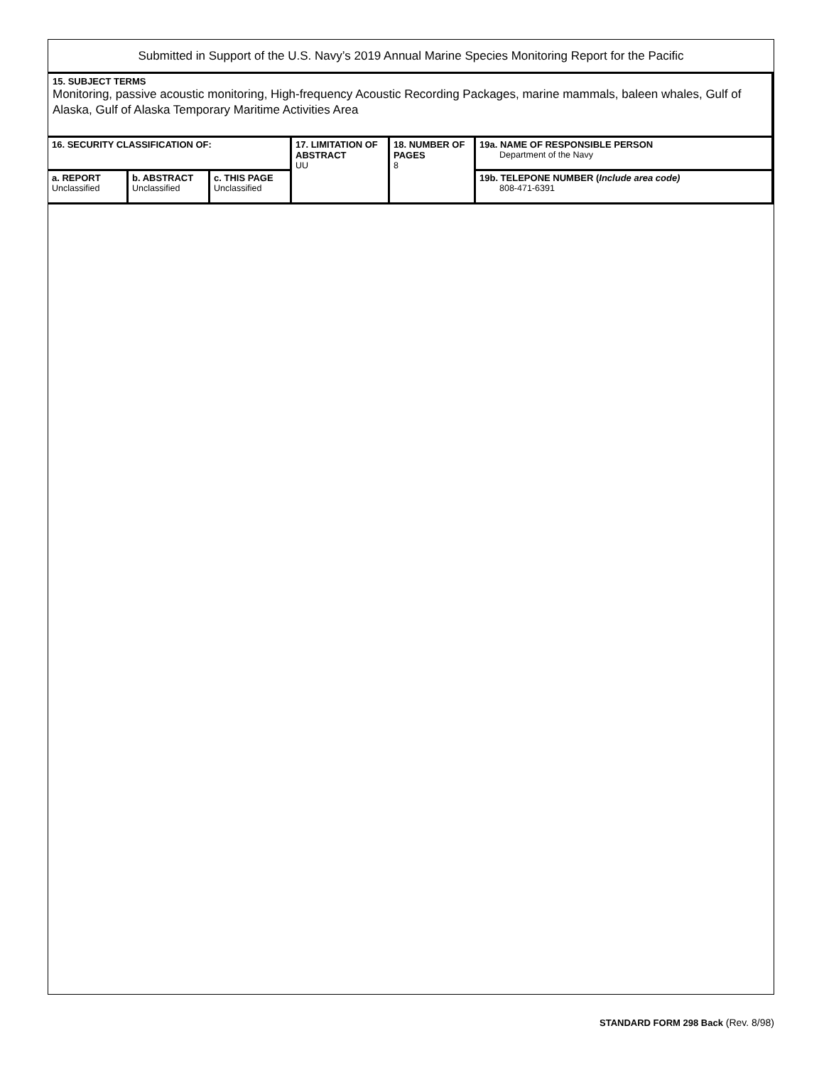Submitted in Support of the U.S. Navy’s 2019 Annual Marine Species Monitoring Report for the Pacific
15. SUBJECT TERMS
Monitoring, passive acoustic monitoring, High-frequency Acoustic Recording Packages, marine mammals, baleen whales, Gulf of Alaska, Gulf of Alaska Temporary Maritime Activities Area
| 16. SECURITY CLASSIFICATION OF: | | | 17. LIMITATION OF ABSTRACT UU | 18. NUMBER OF PAGES 8 | 19a. NAME OF RESPONSIBLE PERSON Department of the Navy |
| a. REPORT Unclassified | b. ABSTRACT Unclassified | c. THIS PAGE Unclassified | | | 19b. TELEPONE NUMBER ( Include area code) 808-471-6391 |
STANDARD FORM 298 Back (Rev. 8/98)